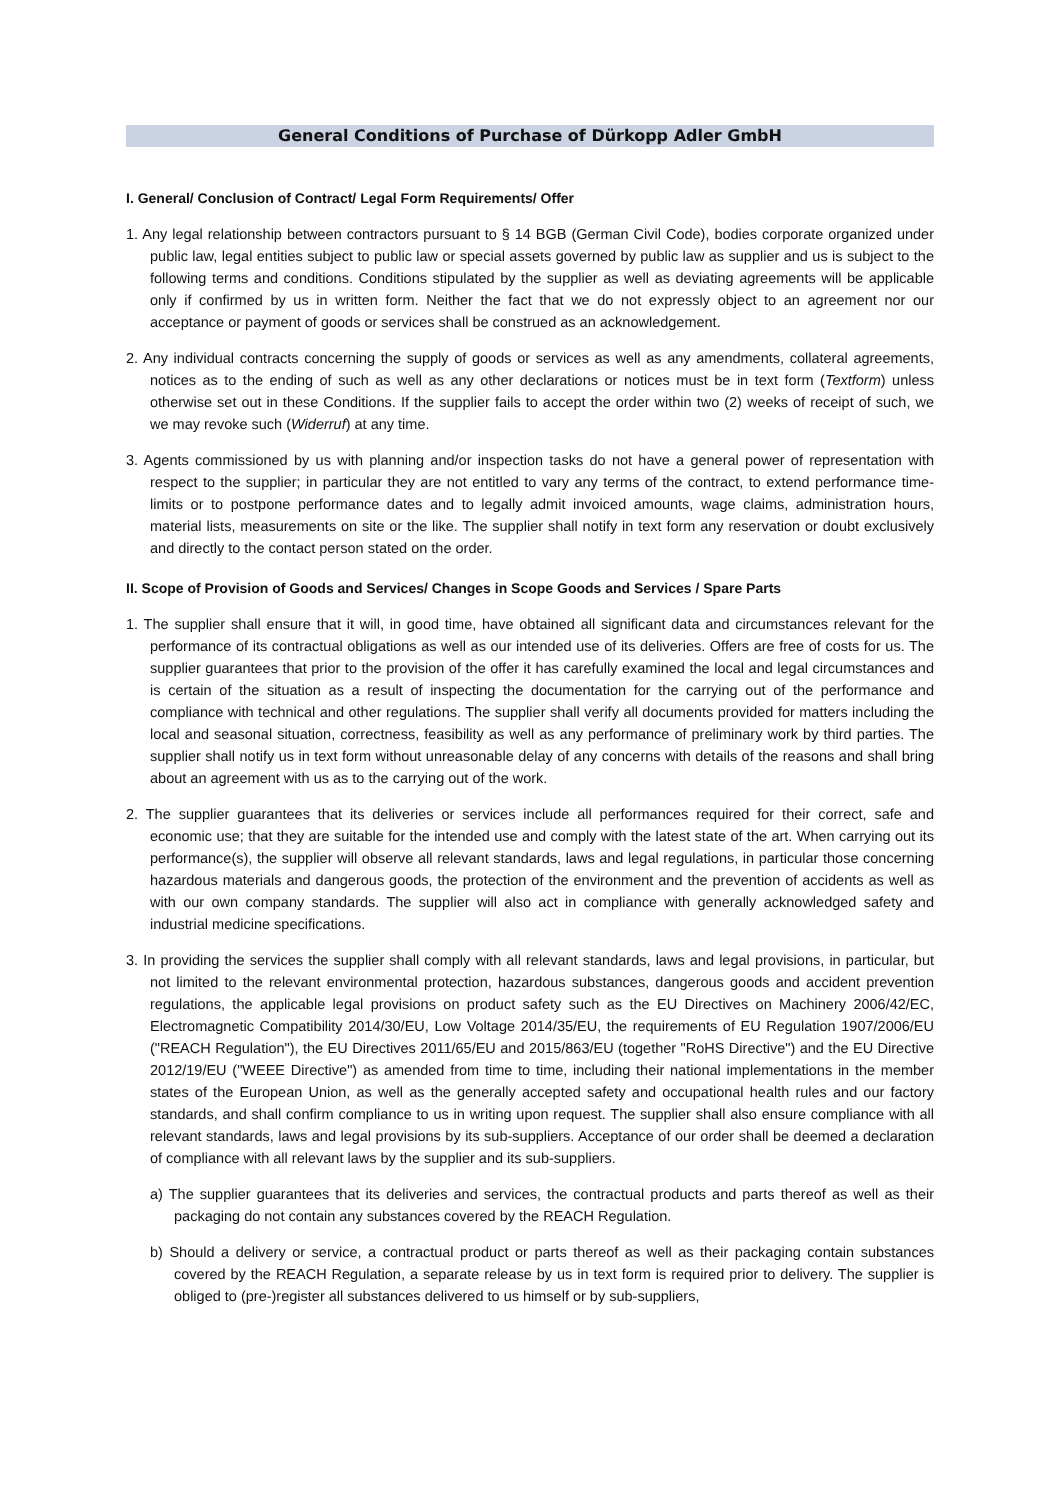General Conditions of Purchase of Dürkopp Adler GmbH
I. General/ Conclusion of Contract/ Legal Form Requirements/ Offer
1. Any legal relationship between contractors pursuant to § 14 BGB (German Civil Code), bodies corporate organized under public law, legal entities subject to public law or special assets governed by public law as supplier and us is subject to the following terms and conditions. Conditions stipulated by the supplier as well as deviating agreements will be applicable only if confirmed by us in written form. Neither the fact that we do not expressly object to an agreement nor our acceptance or payment of goods or services shall be construed as an acknowledgement.
2. Any individual contracts concerning the supply of goods or services as well as any amendments, collateral agreements, notices as to the ending of such as well as any other declarations or notices must be in text form (Textform) unless otherwise set out in these Conditions. If the supplier fails to accept the order within two (2) weeks of receipt of such, we we may revoke such (Widerruf) at any time.
3. Agents commissioned by us with planning and/or inspection tasks do not have a general power of representation with respect to the supplier; in particular they are not entitled to vary any terms of the contract, to extend performance time-limits or to postpone performance dates and to legally admit invoiced amounts, wage claims, administration hours, material lists, measurements on site or the like. The supplier shall notify in text form any reservation or doubt exclusively and directly to the contact person stated on the order.
II. Scope of Provision of Goods and Services/ Changes in Scope Goods and Services / Spare Parts
1. The supplier shall ensure that it will, in good time, have obtained all significant data and circumstances relevant for the performance of its contractual obligations as well as our intended use of its deliveries. Offers are free of costs for us. The supplier guarantees that prior to the provision of the offer it has carefully examined the local and legal circumstances and is certain of the situation as a result of inspecting the documentation for the carrying out of the performance and compliance with technical and other regulations. The supplier shall verify all documents provided for matters including the local and seasonal situation, correctness, feasibility as well as any performance of preliminary work by third parties. The supplier shall notify us in text form without unreasonable delay of any concerns with details of the reasons and shall bring about an agreement with us as to the carrying out of the work.
2. The supplier guarantees that its deliveries or services include all performances required for their correct, safe and economic use; that they are suitable for the intended use and comply with the latest state of the art. When carrying out its performance(s), the supplier will observe all relevant standards, laws and legal regulations, in particular those concerning hazardous materials and dangerous goods, the protection of the environment and the prevention of accidents as well as with our own company standards. The supplier will also act in compliance with generally acknowledged safety and industrial medicine specifications.
3. In providing the services the supplier shall comply with all relevant standards, laws and legal provisions, in particular, but not limited to the relevant environmental protection, hazardous substances, dangerous goods and accident prevention regulations, the applicable legal provisions on product safety such as the EU Directives on Machinery 2006/42/EC, Electromagnetic Compatibility 2014/30/EU, Low Voltage 2014/35/EU, the requirements of EU Regulation 1907/2006/EU ("REACH Regulation"), the EU Directives 2011/65/EU and 2015/863/EU (together "RoHS Directive") and the EU Directive 2012/19/EU ("WEEE Directive") as amended from time to time, including their national implementations in the member states of the European Union, as well as the generally accepted safety and occupational health rules and our factory standards, and shall confirm compliance to us in writing upon request. The supplier shall also ensure compliance with all relevant standards, laws and legal provisions by its sub-suppliers. Acceptance of our order shall be deemed a declaration of compliance with all relevant laws by the supplier and its sub-suppliers.
a) The supplier guarantees that its deliveries and services, the contractual products and parts thereof as well as their packaging do not contain any substances covered by the REACH Regulation.
b) Should a delivery or service, a contractual product or parts thereof as well as their packaging contain substances covered by the REACH Regulation, a separate release by us in text form is required prior to delivery. The supplier is obliged to (pre-)register all substances delivered to us himself or by sub-suppliers,